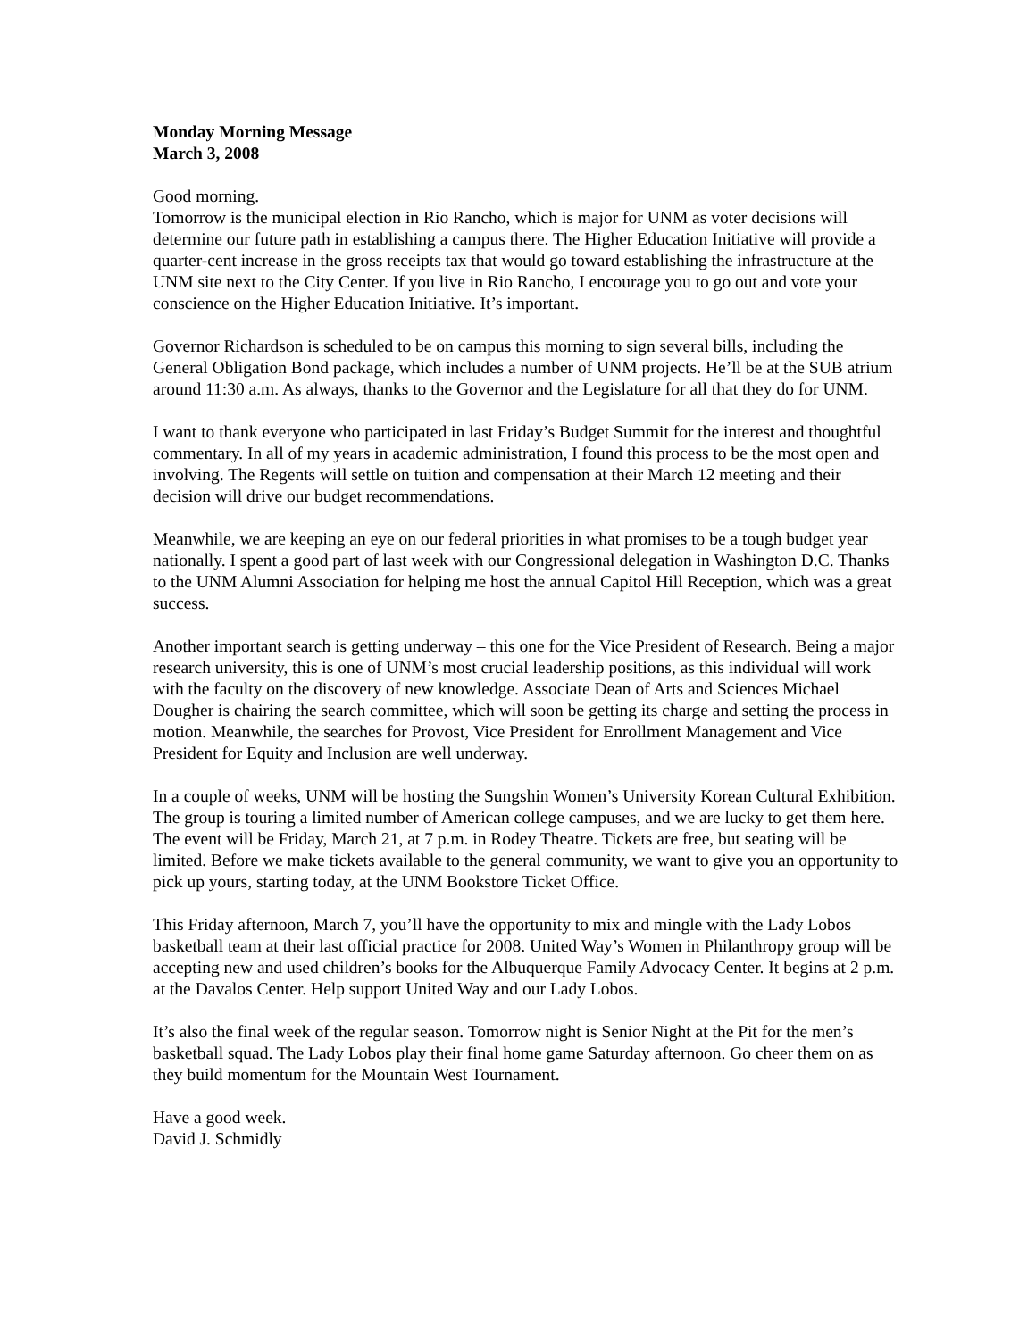Monday Morning Message
March 3, 2008
Good morning.
Tomorrow is the municipal election in Rio Rancho, which is major for UNM as voter decisions will determine our future path in establishing a campus there. The Higher Education Initiative will provide a quarter-cent increase in the gross receipts tax that would go toward establishing the infrastructure at the UNM site next to the City Center. If you live in Rio Rancho, I encourage you to go out and vote your conscience on the Higher Education Initiative. It’s important.
Governor Richardson is scheduled to be on campus this morning to sign several bills, including the General Obligation Bond package, which includes a number of UNM projects. He’ll be at the SUB atrium around 11:30 a.m. As always, thanks to the Governor and the Legislature for all that they do for UNM.
I want to thank everyone who participated in last Friday’s Budget Summit for the interest and thoughtful commentary. In all of my years in academic administration, I found this process to be the most open and involving. The Regents will settle on tuition and compensation at their March 12 meeting and their decision will drive our budget recommendations.
Meanwhile, we are keeping an eye on our federal priorities in what promises to be a tough budget year nationally. I spent a good part of last week with our Congressional delegation in Washington D.C. Thanks to the UNM Alumni Association for helping me host the annual Capitol Hill Reception, which was a great success.
Another important search is getting underway – this one for the Vice President of Research. Being a major research university, this is one of UNM’s most crucial leadership positions, as this individual will work with the faculty on the discovery of new knowledge. Associate Dean of Arts and Sciences Michael Dougher is chairing the search committee, which will soon be getting its charge and setting the process in motion. Meanwhile, the searches for Provost, Vice President for Enrollment Management and Vice President for Equity and Inclusion are well underway.
In a couple of weeks, UNM will be hosting the Sungshin Women’s University Korean Cultural Exhibition. The group is touring a limited number of American college campuses, and we are lucky to get them here. The event will be Friday, March 21, at 7 p.m. in Rodey Theatre. Tickets are free, but seating will be limited. Before we make tickets available to the general community, we want to give you an opportunity to pick up yours, starting today, at the UNM Bookstore Ticket Office.
This Friday afternoon, March 7, you’ll have the opportunity to mix and mingle with the Lady Lobos basketball team at their last official practice for 2008. United Way’s Women in Philanthropy group will be accepting new and used children’s books for the Albuquerque Family Advocacy Center. It begins at 2 p.m. at the Davalos Center. Help support United Way and our Lady Lobos.
It’s also the final week of the regular season. Tomorrow night is Senior Night at the Pit for the men’s basketball squad. The Lady Lobos play their final home game Saturday afternoon. Go cheer them on as they build momentum for the Mountain West Tournament.
Have a good week.
David J. Schmidly